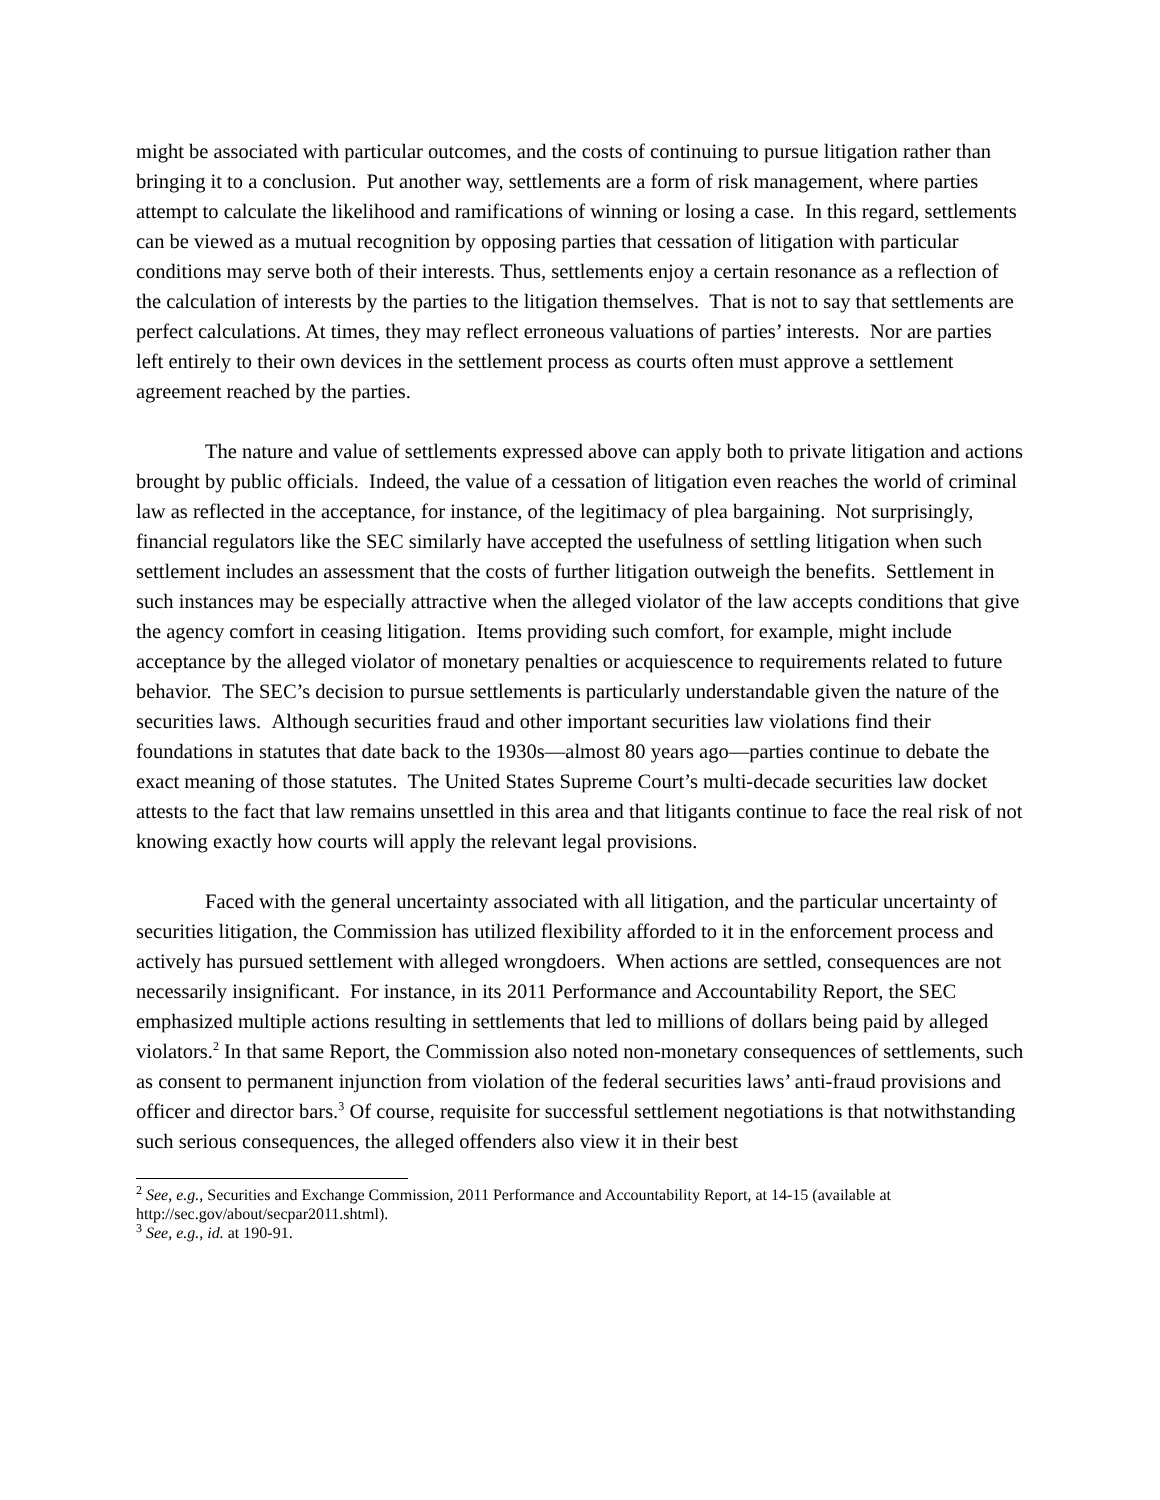might be associated with particular outcomes, and the costs of continuing to pursue litigation rather than bringing it to a conclusion. Put another way, settlements are a form of risk management, where parties attempt to calculate the likelihood and ramifications of winning or losing a case. In this regard, settlements can be viewed as a mutual recognition by opposing parties that cessation of litigation with particular conditions may serve both of their interests. Thus, settlements enjoy a certain resonance as a reflection of the calculation of interests by the parties to the litigation themselves. That is not to say that settlements are perfect calculations. At times, they may reflect erroneous valuations of parties’ interests. Nor are parties left entirely to their own devices in the settlement process as courts often must approve a settlement agreement reached by the parties.
The nature and value of settlements expressed above can apply both to private litigation and actions brought by public officials. Indeed, the value of a cessation of litigation even reaches the world of criminal law as reflected in the acceptance, for instance, of the legitimacy of plea bargaining. Not surprisingly, financial regulators like the SEC similarly have accepted the usefulness of settling litigation when such settlement includes an assessment that the costs of further litigation outweigh the benefits. Settlement in such instances may be especially attractive when the alleged violator of the law accepts conditions that give the agency comfort in ceasing litigation. Items providing such comfort, for example, might include acceptance by the alleged violator of monetary penalties or acquiescence to requirements related to future behavior. The SEC’s decision to pursue settlements is particularly understandable given the nature of the securities laws. Although securities fraud and other important securities law violations find their foundations in statutes that date back to the 1930s—almost 80 years ago—parties continue to debate the exact meaning of those statutes. The United States Supreme Court’s multi-decade securities law docket attests to the fact that law remains unsettled in this area and that litigants continue to face the real risk of not knowing exactly how courts will apply the relevant legal provisions.
Faced with the general uncertainty associated with all litigation, and the particular uncertainty of securities litigation, the Commission has utilized flexibility afforded to it in the enforcement process and actively has pursued settlement with alleged wrongdoers. When actions are settled, consequences are not necessarily insignificant. For instance, in its 2011 Performance and Accountability Report, the SEC emphasized multiple actions resulting in settlements that led to millions of dollars being paid by alleged violators.<sup>2</sup> In that same Report, the Commission also noted non-monetary consequences of settlements, such as consent to permanent injunction from violation of the federal securities laws’ anti-fraud provisions and officer and director bars.<sup>3</sup> Of course, requisite for successful settlement negotiations is that notwithstanding such serious consequences, the alleged offenders also view it in their best
<sup>2</sup> See, e.g., Securities and Exchange Commission, 2011 Performance and Accountability Report, at 14-15 (available at http://sec.gov/about/secpar2011.shtml).
<sup>3</sup> See, e.g., id. at 190-91.